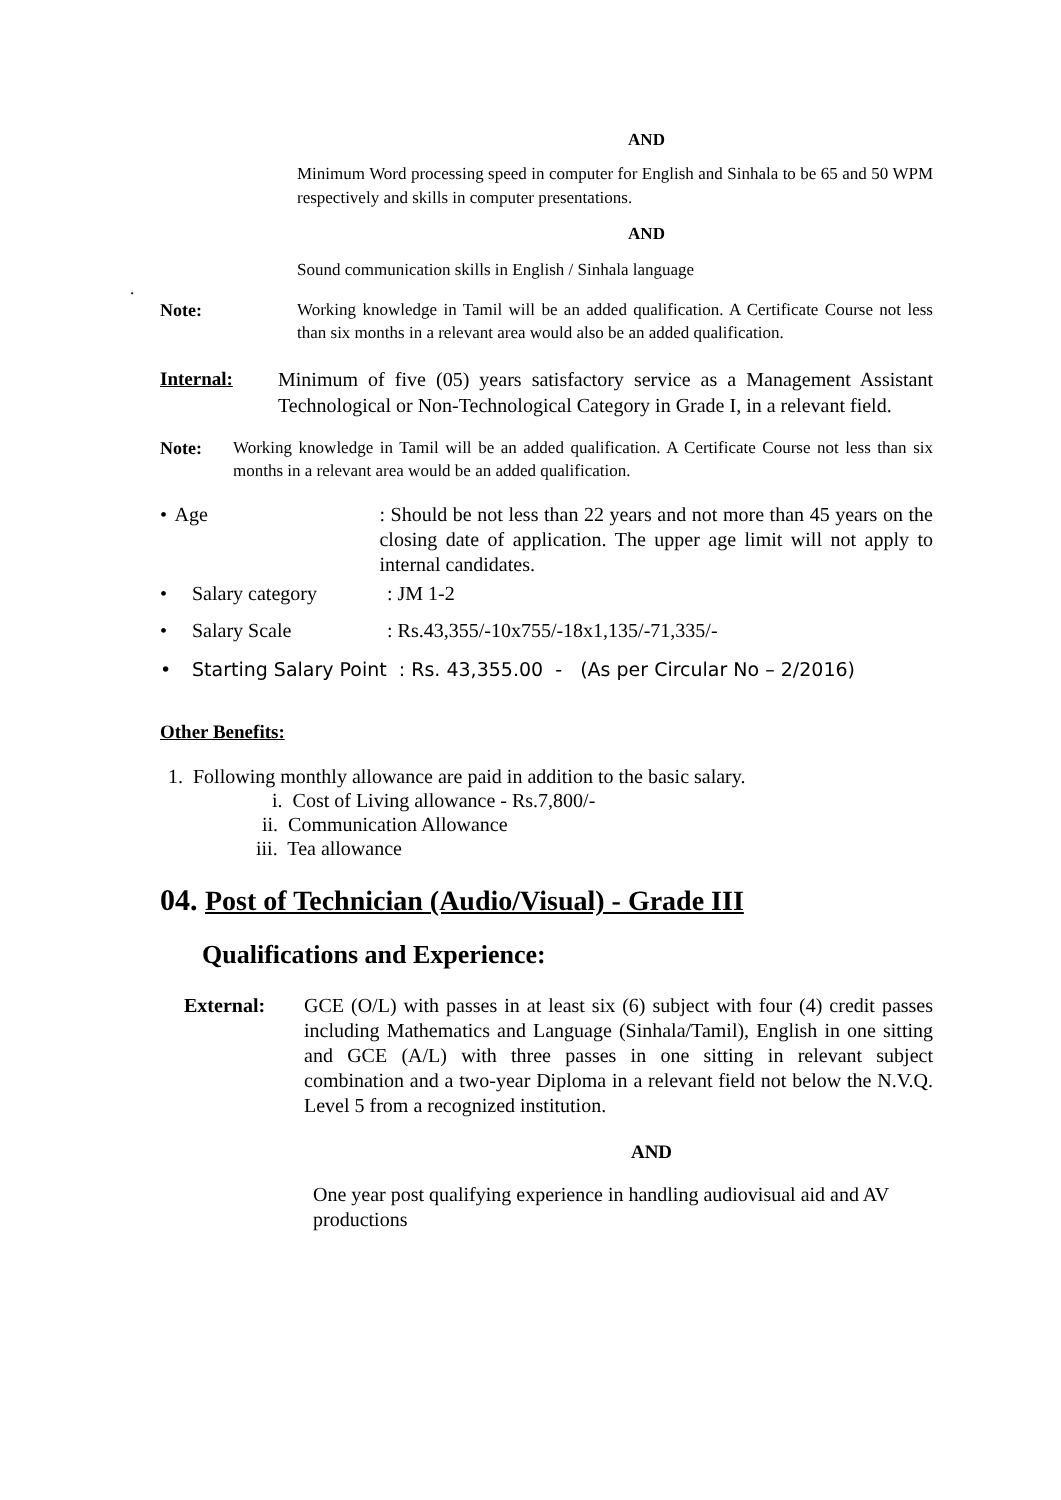AND
Minimum Word processing speed in computer for English and Sinhala to be 65 and 50 WPM respectively and skills in computer presentations.
AND
Sound communication skills in English / Sinhala language
.
Note:
Working knowledge in Tamil will be an added qualification. A Certificate Course not less than six months in a relevant area would also be an added qualification.
Internal: Minimum of five (05) years satisfactory service as a Management Assistant Technological or Non-Technological Category in Grade I, in a relevant field.
Note:
Working knowledge in Tamil will be an added qualification. A Certificate Course not less than six months in a relevant area would be an added qualification.
• Age : Should be not less than 22 years and not more than 45 years on the closing date of application. The upper age limit will not apply to internal candidates.
• Salary category: JM 1-2
• Salary Scale: Rs.43,355/-10x755/-18x1,135/-71,335/-
• Starting Salary Point : Rs. 43,355.00 - (As per Circular No – 2/2016)
Other Benefits:
1. Following monthly allowance are paid in addition to the basic salary.
i. Cost of Living allowance - Rs.7,800/-
ii. Communication Allowance
iii. Tea allowance
04. Post of Technician (Audio/Visual) - Grade III
Qualifications and Experience:
External: GCE (O/L) with passes in at least six (6) subject with four (4) credit passes including Mathematics and Language (Sinhala/Tamil), English in one sitting and GCE (A/L) with three passes in one sitting in relevant subject combination and a two-year Diploma in a relevant field not below the N.V.Q. Level 5 from a recognized institution.
AND
One year post qualifying experience in handling audiovisual aid and AV productions